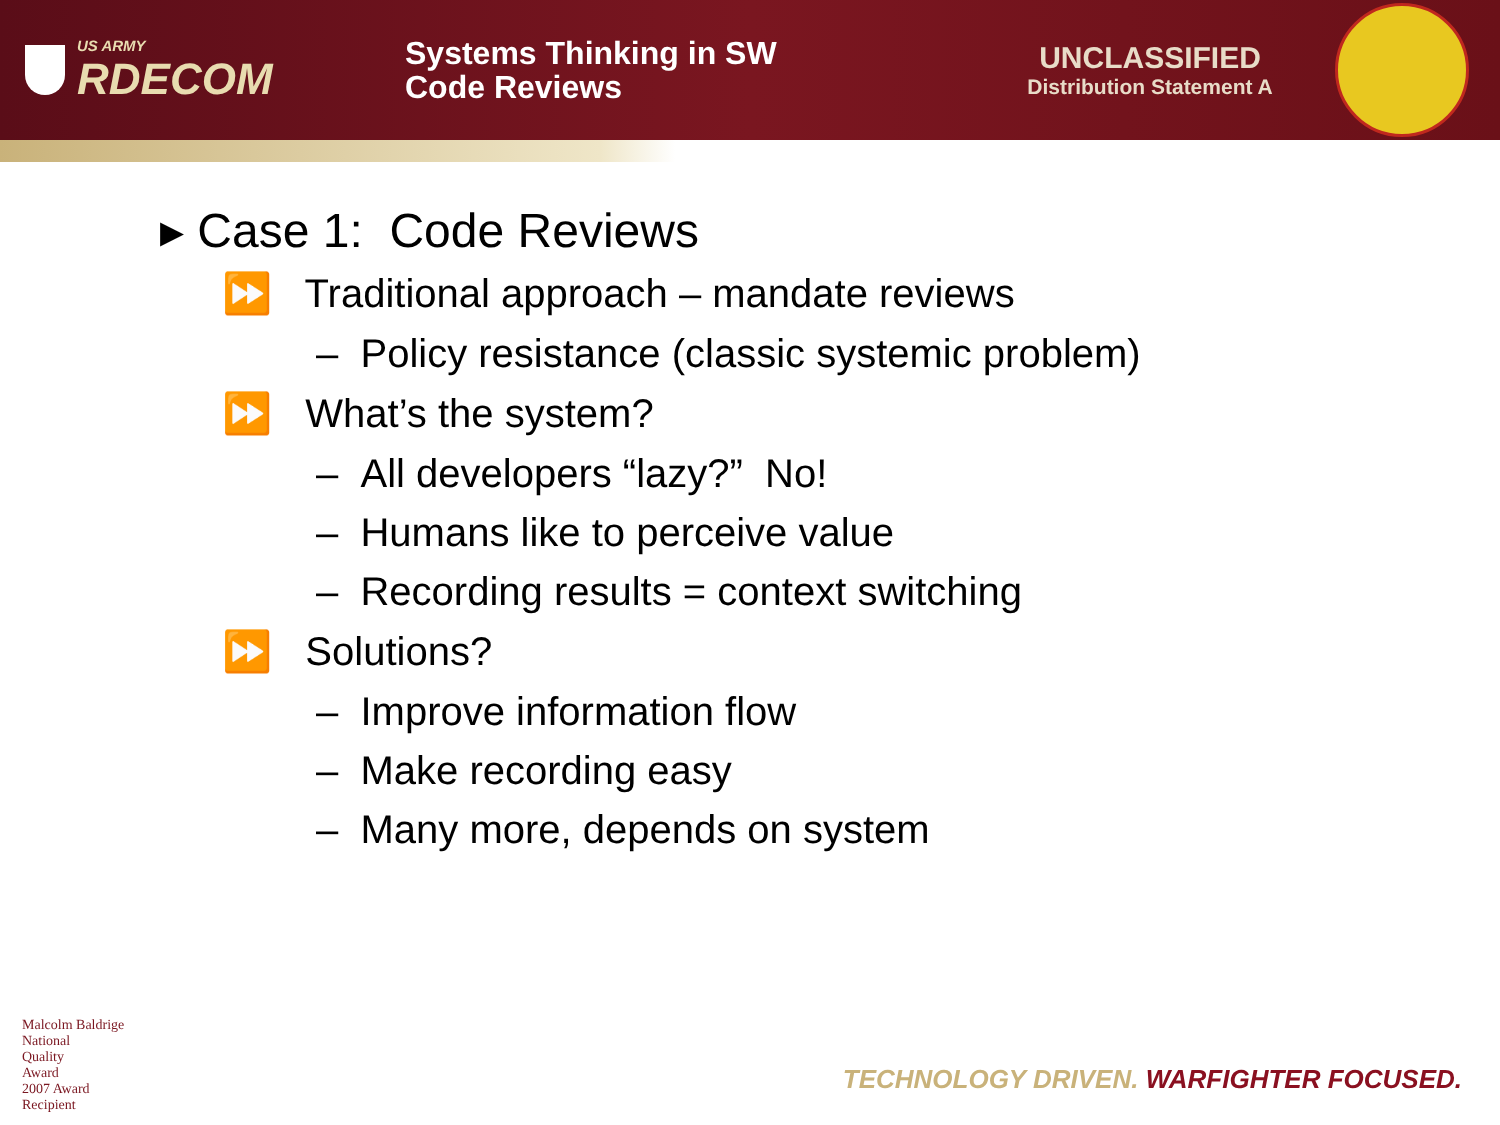US ARMY
RDECOM
Systems Thinking in SW
Code Reviews
UNCLASSIFIED
Distribution Statement A
▸ Case 1: Code Reviews
⏩ Traditional approach – mandate reviews
– Policy resistance (classic systemic problem)
⏩ What’s the system?
– All developers “lazy?” No!
– Humans like to perceive value
– Recording results = context switching
⏩ Solutions?
– Improve information flow
– Make recording easy
– Many more, depends on system
Malcolm Baldrige
National
Quality
Award
2007 Award
Recipient
TECHNOLOGY DRIVEN. WARFIGHTER FOCUSED.